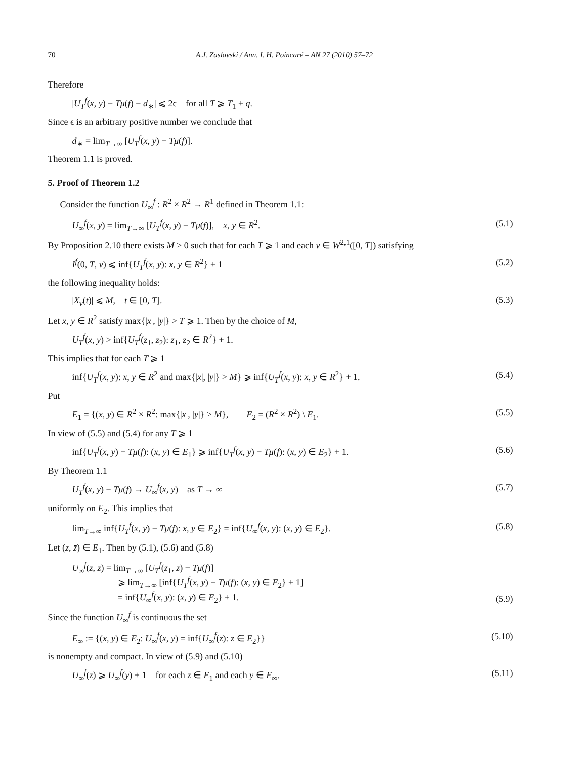70 A.J. Zaslavski / Ann. I. H. Poincaré – AN 27 (2010) 57–72
Therefore
|U<sub>T</sub><sup>f</sup>(x, y) − Tμ(f) − d<sub>∗</sub>| ⩽ 2ϵ for all T ⩾ T<sub>1</sub> + q.
Since ϵ is an arbitrary positive number we conclude that
d<sub>∗</sub> = lim<sub>T→∞</sub> [U<sub>T</sub><sup>f</sup>(x, y) − Tμ(f)].
Theorem 1.1 is proved.
5. Proof of Theorem 1.2
Consider the function U<sub>∞</sub><sup>f</sup> : R<sup>2</sup> × R<sup>2</sup> → R<sup>1</sup> defined in Theorem 1.1:
U<sub>∞</sub><sup>f</sup>(x, y) = lim<sub>T→∞</sub> [U<sub>T</sub><sup>f</sup>(x, y) − Tμ(f)], x, y ∈ R<sup>2</sup>. (5.1)
By Proposition 2.10 there exists M > 0 such that for each T ⩾ 1 and each v ∈ W<sup>2,1</sup>([0, T]) satisfying
I<sup>f</sup>(0, T, v) ⩽ inf{U<sub>T</sub><sup>f</sup>(x, y): x, y ∈ R<sup>2</sup>} + 1 (5.2)
the following inequality holds:
|X<sub>v</sub>(t)| ⩽ M, t ∈ [0, T]. (5.3)
Let x, y ∈ R<sup>2</sup> satisfy max{|x|, |y|} > T ⩾ 1. Then by the choice of M,
U<sub>T</sub><sup>f</sup>(x, y) > inf{U<sub>T</sub><sup>f</sup>(z<sub>1</sub>, z<sub>2</sub>): z<sub>1</sub>, z<sub>2</sub> ∈ R<sup>2</sup>} + 1.
This implies that for each T ⩾ 1
inf{U<sub>T</sub><sup>f</sup>(x, y): x, y ∈ R<sup>2</sup> and max{|x|, |y|} > M} ⩾ inf{U<sub>T</sub><sup>f</sup>(x, y): x, y ∈ R<sup>2</sup>} + 1. (5.4)
Put
E<sub>1</sub> = {(x, y) ∈ R<sup>2</sup> × R<sup>2</sup>: max{|x|, |y|} > M}, E<sub>2</sub> = (R<sup>2</sup> × R<sup>2</sup>) \ E<sub>1</sub>. (5.5)
In view of (5.5) and (5.4) for any T ⩾ 1
inf{U<sub>T</sub><sup>f</sup>(x, y) − Tμ(f): (x, y) ∈ E<sub>1</sub>} ⩾ inf{U<sub>T</sub><sup>f</sup>(x, y) − Tμ(f): (x, y) ∈ E<sub>2</sub>} + 1. (5.6)
By Theorem 1.1
U<sub>T</sub><sup>f</sup>(x, y) − Tμ(f) → U<sub>∞</sub><sup>f</sup>(x, y) as T → ∞ (5.7)
uniformly on E<sub>2</sub>. This implies that
lim<sub>T→∞</sub> inf{U<sub>T</sub><sup>f</sup>(x, y) − Tμ(f): x, y ∈ E<sub>2</sub>} = inf{U<sub>∞</sub><sup>f</sup>(x, y): (x, y) ∈ E<sub>2</sub>}. (5.8)
Let (z, z̄) ∈ E<sub>1</sub>. Then by (5.1), (5.6) and (5.8)
U<sub>∞</sub><sup>f</sup>(z, z̄) = lim<sub>T→∞</sub> [U<sub>T</sub><sup>f</sup>(z<sub>1</sub>, z̄) − Tμ(f)]
⩾ lim<sub>T→∞</sub> [inf{U<sub>T</sub><sup>f</sup>(x, y) − Tμ(f): (x, y) ∈ E<sub>2</sub>} + 1]
= inf{U<sub>∞</sub><sup>f</sup>(x, y): (x, y) ∈ E<sub>2</sub>} + 1. (5.9)
Since the function U<sub>∞</sub><sup>f</sup> is continuous the set
E<sub>∞</sub> := {(x, y) ∈ E<sub>2</sub>: U<sub>∞</sub><sup>f</sup>(x, y) = inf{U<sub>∞</sub><sup>f</sup>(z): z ∈ E<sub>2</sub>}} (5.10)
is nonempty and compact. In view of (5.9) and (5.10)
U<sub>∞</sub><sup>f</sup>(z) ⩾ U<sub>∞</sub><sup>f</sup>(y) + 1 for each z ∈ E<sub>1</sub> and each y ∈ E<sub>∞</sub>. (5.11)